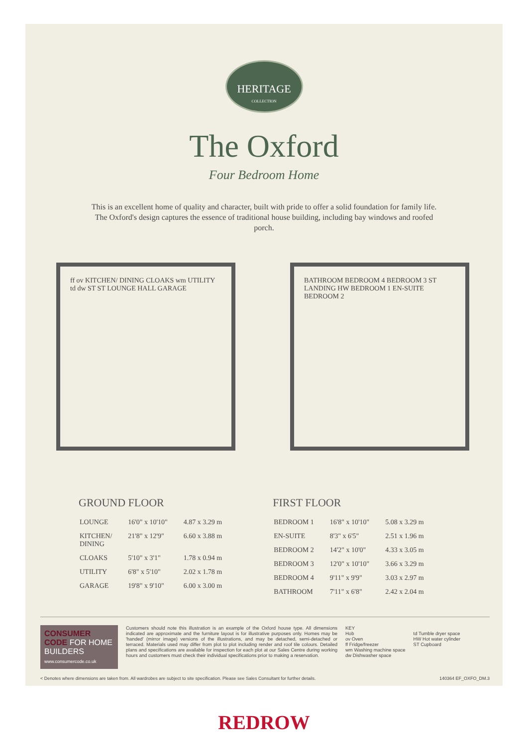HERITAGE
COLLECTION
The Oxford
Four Bedroom Home
This is an excellent home of quality and character, built with pride to offer a solid foundation for family life. The Oxford's design captures the essence of traditional house building, including bay windows and roofed porch.
ff ov KITCHEN/ DINING CLOAKS wm UTILITY td dw ST ST LOUNGE HALL GARAGE
BATHROOM BEDROOM 4 BEDROOM 3 ST LANDING HW BEDROOM 1 EN-SUITE BEDROOM 2
GROUND FLOOR
| LOUNGE | 16'0" x 10'10" | 4.87 x 3.29 m |
| KITCHEN/ DINING | 21'8" x 12'9" | 6.60 x 3.88 m |
| CLOAKS | 5'10" x 3'1" | 1.78 x 0.94 m |
| UTILITY | 6'8" x 5'10" | 2.02 x 1.78 m |
| GARAGE | 19'8" x 9'10" | 6.00 x 3.00 m |
FIRST FLOOR
| BEDROOM 1 | 16'8" x 10'10" | 5.08 x 3.29 m |
| EN-SUITE | 8'3" x 6'5" | 2.51 x 1.96 m |
| BEDROOM 2 | 14'2" x 10'0" | 4.33 x 3.05 m |
| BEDROOM 3 | 12'0" x 10'10" | 3.66 x 3.29 m |
| BEDROOM 4 | 9'11" x 9'9" | 3.03 x 2.97 m |
| BATHROOM | 7'11" x 6'8" | 2.42 x 2.04 m |
CONSUMER CODE FOR HOME BUILDERS
www.consumercode.co.uk
Customers should note this illustration is an example of the Oxford house type. All dimensions indicated are approximate and the furniture layout is for illustrative purposes only. Homes may be 'handed' (mirror image) versions of the illustrations, and may be detached, semi-detached or terraced. Materials used may differ from plot to plot including render and roof tile colours. Detailed plans and specifications are available for inspection for each plot at our Sales Centre during working hours and customers must check their individual specifications prior to making a reservation.
KEY
Hob
ov Oven
ff Fridge/freezer
wm Washing machine space
dw Dishwasher space
td Tumble dryer space
HW Hot water cylinder
ST Cupboard
< Denotes where dimensions are taken from. All wardrobes are subject to site specification. Please see Sales Consultant for further details. 140364 EF_OXFO_DM.3
REDROW